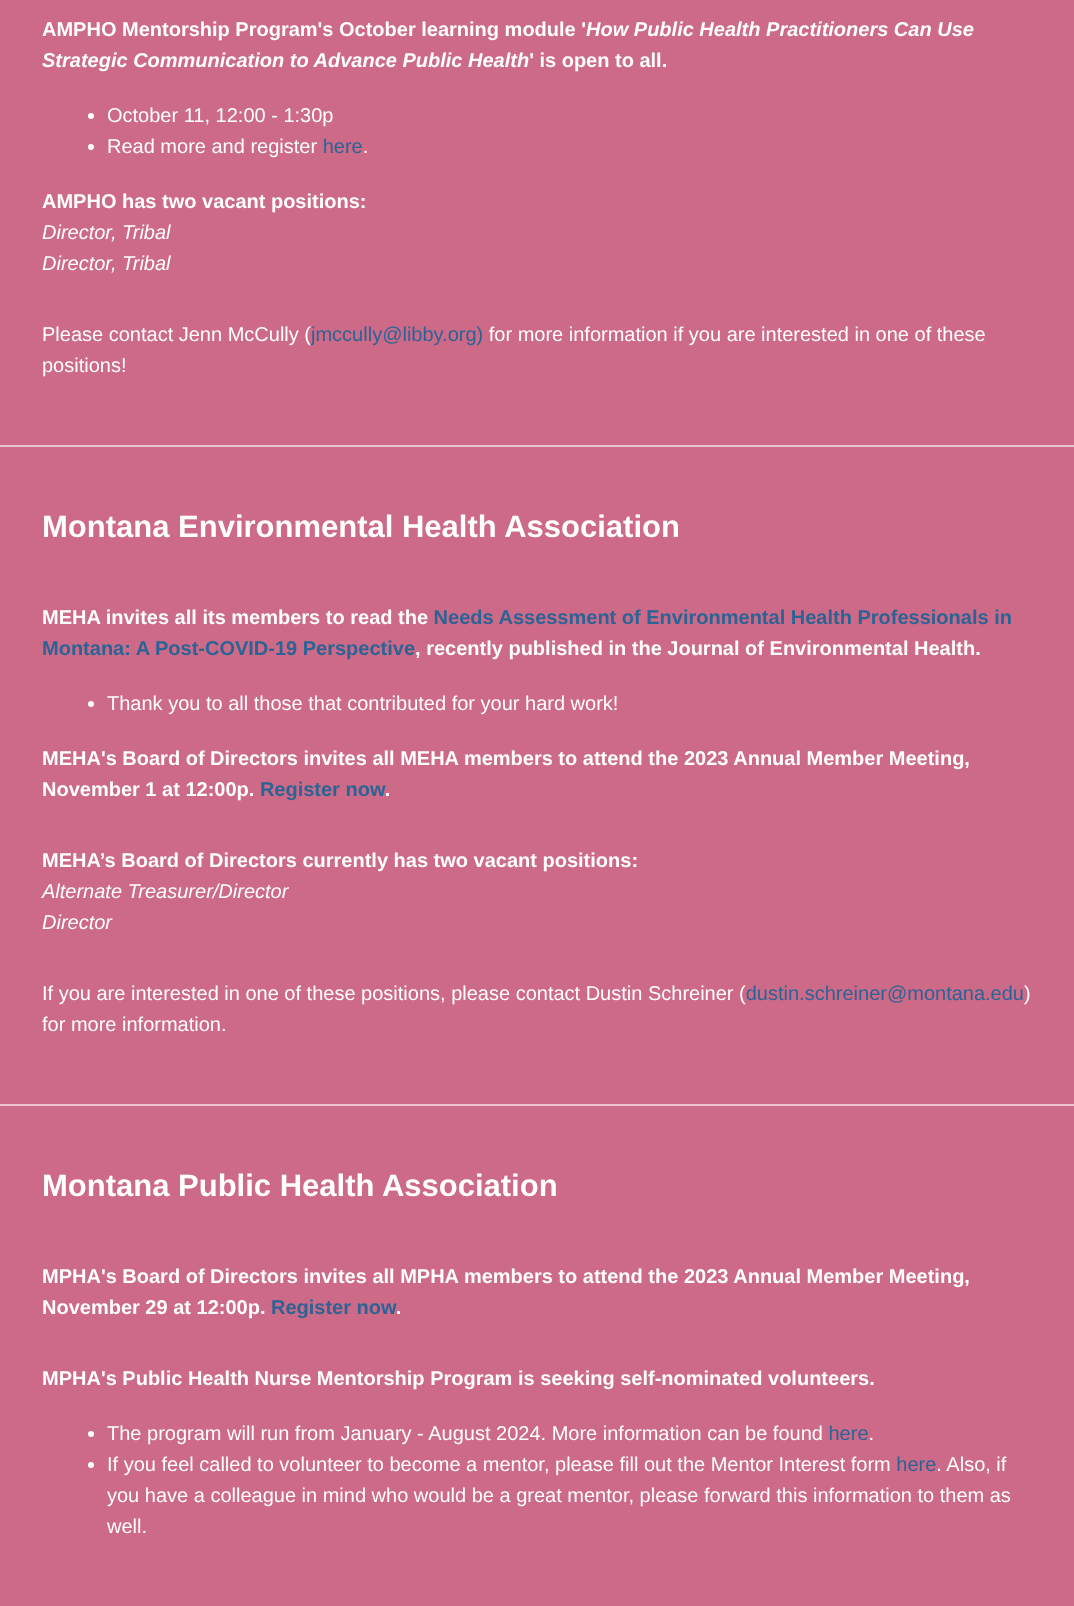AMPHO Mentorship Program's October learning module 'How Public Health Practitioners Can Use Strategic Communication to Advance Public Health' is open to all.
October 11, 12:00 - 1:30p
Read more and register here.
AMPHO has two vacant positions:
Director, Tribal
Director, Tribal
Please contact Jenn McCully (jmccully@libby.org) for more information if you are interested in one of these positions!
Montana Environmental Health Association
MEHA invites all its members to read the Needs Assessment of Environmental Health Professionals in Montana: A Post-COVID-19 Perspective, recently published in the Journal of Environmental Health.
Thank you to all those that contributed for your hard work!
MEHA's Board of Directors invites all MEHA members to attend the 2023 Annual Member Meeting, November 1 at 12:00p. Register now.
MEHA’s Board of Directors currently has two vacant positions:
Alternate Treasurer/Director
Director
If you are interested in one of these positions, please contact Dustin Schreiner (dustin.schreiner@montana.edu) for more information.
Montana Public Health Association
MPHA's Board of Directors invites all MPHA members to attend the 2023 Annual Member Meeting, November 29 at 12:00p. Register now.
MPHA's Public Health Nurse Mentorship Program is seeking self-nominated volunteers.
The program will run from January - August 2024. More information can be found here.
If you feel called to volunteer to become a mentor, please fill out the Mentor Interest form here. Also, if you have a colleague in mind who would be a great mentor, please forward this information to them as well.